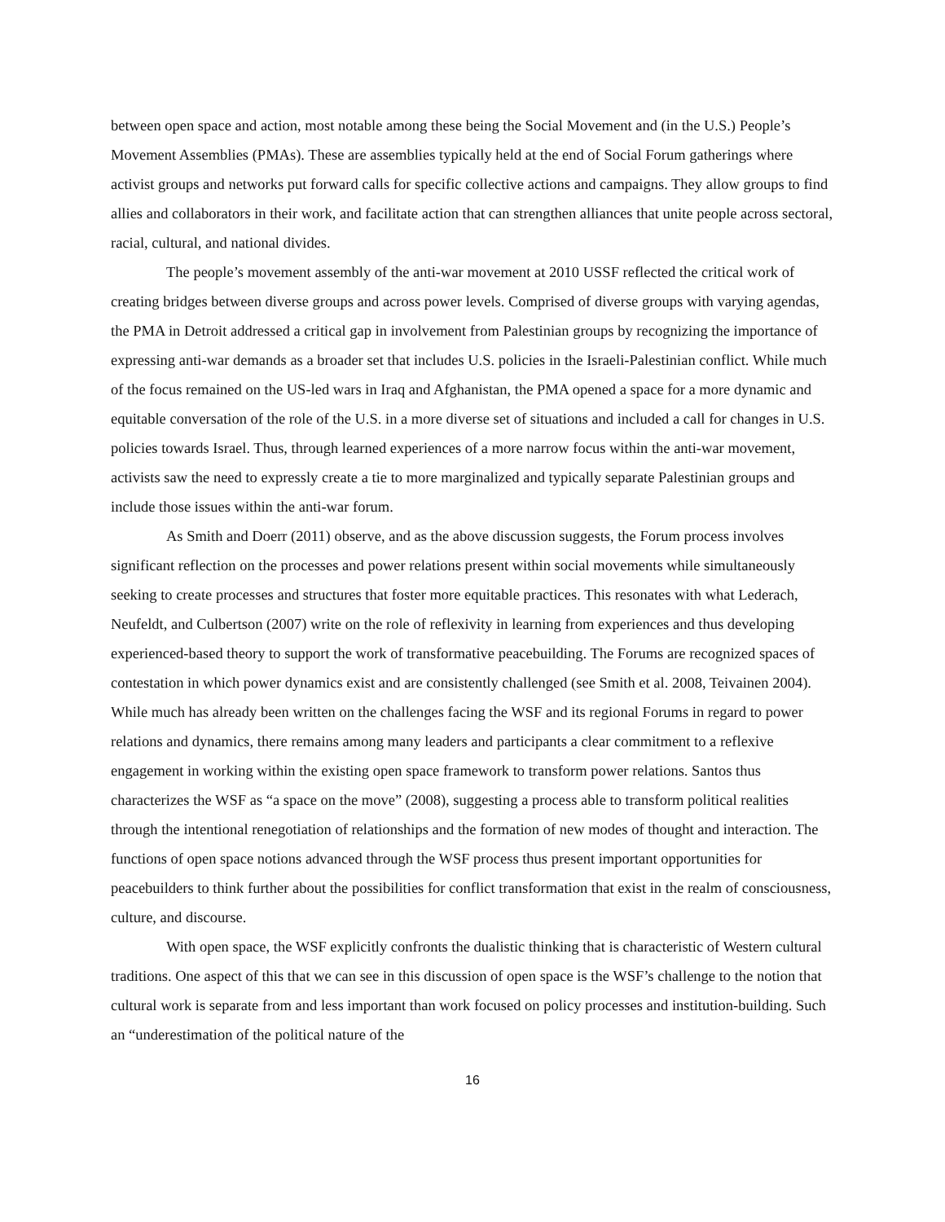between open space and action, most notable among these being the Social Movement and (in the U.S.) People’s Movement Assemblies (PMAs). These are assemblies typically held at the end of Social Forum gatherings where activist groups and networks put forward calls for specific collective actions and campaigns. They allow groups to find allies and collaborators in their work, and facilitate action that can strengthen alliances that unite people across sectoral, racial, cultural, and national divides.
The people’s movement assembly of the anti-war movement at 2010 USSF reflected the critical work of creating bridges between diverse groups and across power levels. Comprised of diverse groups with varying agendas, the PMA in Detroit addressed a critical gap in involvement from Palestinian groups by recognizing the importance of expressing anti-war demands as a broader set that includes U.S. policies in the Israeli-Palestinian conflict. While much of the focus remained on the US-led wars in Iraq and Afghanistan, the PMA opened a space for a more dynamic and equitable conversation of the role of the U.S. in a more diverse set of situations and included a call for changes in U.S. policies towards Israel. Thus, through learned experiences of a more narrow focus within the anti-war movement, activists saw the need to expressly create a tie to more marginalized and typically separate Palestinian groups and include those issues within the anti-war forum.
As Smith and Doerr (2011) observe, and as the above discussion suggests, the Forum process involves significant reflection on the processes and power relations present within social movements while simultaneously seeking to create processes and structures that foster more equitable practices. This resonates with what Lederach, Neufeldt, and Culbertson (2007) write on the role of reflexivity in learning from experiences and thus developing experienced-based theory to support the work of transformative peacebuilding. The Forums are recognized spaces of contestation in which power dynamics exist and are consistently challenged (see Smith et al. 2008, Teivainen 2004). While much has already been written on the challenges facing the WSF and its regional Forums in regard to power relations and dynamics, there remains among many leaders and participants a clear commitment to a reflexive engagement in working within the existing open space framework to transform power relations. Santos thus characterizes the WSF as “a space on the move” (2008), suggesting a process able to transform political realities through the intentional renegotiation of relationships and the formation of new modes of thought and interaction. The functions of open space notions advanced through the WSF process thus present important opportunities for peacebuilders to think further about the possibilities for conflict transformation that exist in the realm of consciousness, culture, and discourse.
With open space, the WSF explicitly confronts the dualistic thinking that is characteristic of Western cultural traditions. One aspect of this that we can see in this discussion of open space is the WSF’s challenge to the notion that cultural work is separate from and less important than work focused on policy processes and institution-building. Such an “underestimation of the political nature of the
16